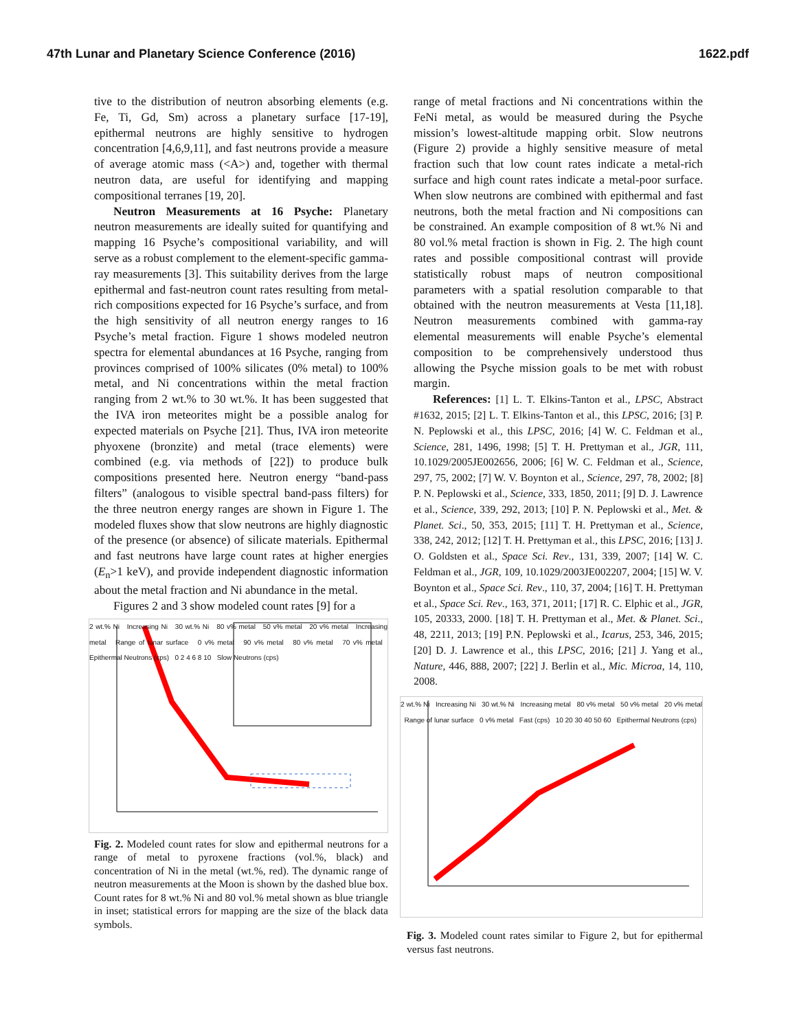47th Lunar and Planetary Science Conference (2016) 1622.pdf
tive to the distribution of neutron absorbing elements (e.g. Fe, Ti, Gd, Sm) across a planetary surface [17-19], epithermal neutrons are highly sensitive to hydrogen concentration [4,6,9,11], and fast neutrons provide a measure of average atomic mass (<A>) and, together with thermal neutron data, are useful for identifying and mapping compositional terranes [19, 20].
Neutron Measurements at 16 Psyche: Planetary neutron measurements are ideally suited for quantifying and mapping 16 Psyche’s compositional variability, and will serve as a robust complement to the element-specific gamma-ray measurements [3]. This suitability derives from the large epithermal and fast-neutron count rates resulting from metal-rich compositions expected for 16 Psyche’s surface, and from the high sensitivity of all neutron energy ranges to 16 Psyche’s metal fraction. Figure 1 shows modeled neutron spectra for elemental abundances at 16 Psyche, ranging from provinces comprised of 100% silicates (0% metal) to 100% metal, and Ni concentrations within the metal fraction ranging from 2 wt.% to 30 wt.%. It has been suggested that the IVA iron meteorites might be a possible analog for expected materials on Psyche [21]. Thus, IVA iron meteorite phyoxene (bronzite) and metal (trace elements) were combined (e.g. via methods of [22]) to produce bulk compositions presented here. Neutron energy “band-pass filters” (analogous to visible spectral band-pass filters) for the three neutron energy ranges are shown in Figure 1. The modeled fluxes show that slow neutrons are highly diagnostic of the presence (or absence) of silicate materials. Epithermal and fast neutrons have large count rates at higher energies (E<sub>n</sub>>1 keV), and provide independent diagnostic information about the metal fraction and Ni abundance in the metal.
Figures 2 and 3 show modeled count rates [9] for a
2 wt.% Ni Increasing Ni 30 wt.% Ni 80 v% metal 50 v% metal 20 v% metal Increasing metal Range of lunar surface 0 v% metal 90 v% metal 80 v% metal 70 v% metal Epithermal Neutrons (cps) 0 2 4 6 8 10 Slow Neutrons (cps)
Fig. 2. Modeled count rates for slow and epithermal neutrons for a range of metal to pyroxene fractions (vol.%, black) and concentration of Ni in the metal (wt.%, red). The dynamic range of neutron measurements at the Moon is shown by the dashed blue box. Count rates for 8 wt.% Ni and 80 vol.% metal shown as blue triangle in inset; statistical errors for mapping are the size of the black data symbols.
range of metal fractions and Ni concentrations within the FeNi metal, as would be measured during the Psyche mission’s lowest-altitude mapping orbit. Slow neutrons (Figure 2) provide a highly sensitive measure of metal fraction such that low count rates indicate a metal-rich surface and high count rates indicate a metal-poor surface. When slow neutrons are combined with epithermal and fast neutrons, both the metal fraction and Ni compositions can be constrained. An example composition of 8 wt.% Ni and 80 vol.% metal fraction is shown in Fig. 2. The high count rates and possible compositional contrast will provide statistically robust maps of neutron compositional parameters with a spatial resolution comparable to that obtained with the neutron measurements at Vesta [11,18]. Neutron measurements combined with gamma-ray elemental measurements will enable Psyche’s elemental composition to be comprehensively understood thus allowing the Psyche mission goals to be met with robust margin.
References: [1] L. T. Elkins-Tanton et al., LPSC, Abstract #1632, 2015; [2] L. T. Elkins-Tanton et al., this LPSC, 2016; [3] P. N. Peplowski et al., this LPSC, 2016; [4] W. C. Feldman et al., Science, 281, 1496, 1998; [5] T. H. Prettyman et al., JGR, 111, 10.1029/2005JE002656, 2006; [6] W. C. Feldman et al., Science, 297, 75, 2002; [7] W. V. Boynton et al., Science, 297, 78, 2002; [8] P. N. Peplowski et al., Science, 333, 1850, 2011; [9] D. J. Lawrence et al., Science, 339, 292, 2013; [10] P. N. Peplowski et al., Met. & Planet. Sci., 50, 353, 2015; [11] T. H. Prettyman et al., Science, 338, 242, 2012; [12] T. H. Prettyman et al., this LPSC, 2016; [13] J. O. Goldsten et al., Space Sci. Rev., 131, 339, 2007; [14] W. C. Feldman et al., JGR, 109, 10.1029/2003JE002207, 2004; [15] W. V. Boynton et al., Space Sci. Rev., 110, 37, 2004; [16] T. H. Prettyman et al., Space Sci. Rev., 163, 371, 2011; [17] R. C. Elphic et al., JGR, 105, 20333, 2000. [18] T. H. Prettyman et al., Met. & Planet. Sci., 48, 2211, 2013; [19] P.N. Peplowski et al., Icarus, 253, 346, 2015; [20] D. J. Lawrence et al., this LPSC, 2016; [21] J. Yang et al., Nature, 446, 888, 2007; [22] J. Berlin et al., Mic. Microa, 14, 110, 2008.
2 wt.% Ni Increasing Ni 30 wt.% Ni Increasing metal 80 v% metal 50 v% metal 20 v% metal Range of lunar surface 0 v% metal Fast (cps) 10 20 30 40 50 60 Epithermal Neutrons (cps)
Fig. 3. Modeled count rates similar to Figure 2, but for epithermal versus fast neutrons.